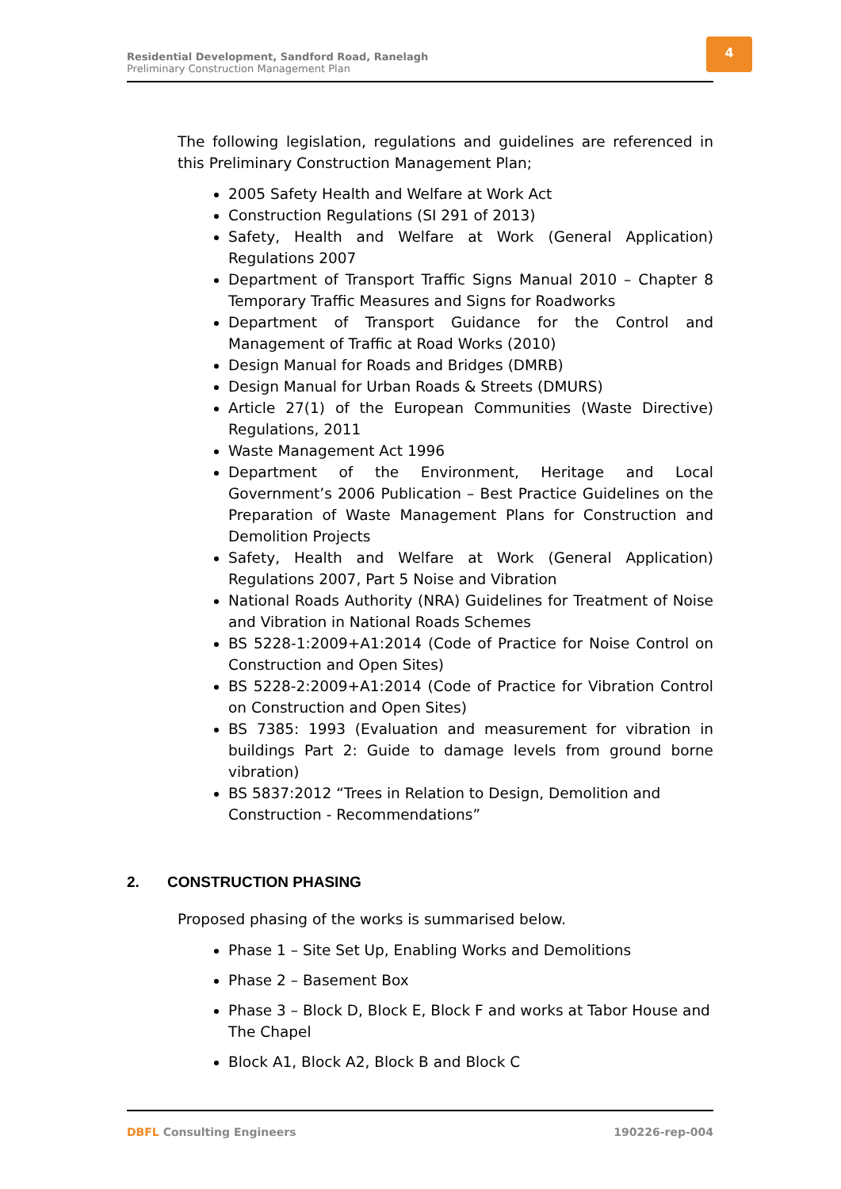Residential Development, Sandford Road, Ranelagh
Preliminary Construction Management Plan
4
The following legislation, regulations and guidelines are referenced in this Preliminary Construction Management Plan;
2005 Safety Health and Welfare at Work Act
Construction Regulations (SI 291 of 2013)
Safety, Health and Welfare at Work (General Application) Regulations 2007
Department of Transport Traffic Signs Manual 2010 – Chapter 8 Temporary Traffic Measures and Signs for Roadworks
Department of Transport Guidance for the Control and Management of Traffic at Road Works (2010)
Design Manual for Roads and Bridges (DMRB)
Design Manual for Urban Roads & Streets (DMURS)
Article 27(1) of the European Communities (Waste Directive) Regulations, 2011
Waste Management Act 1996
Department of the Environment, Heritage and Local Government’s 2006 Publication – Best Practice Guidelines on the Preparation of Waste Management Plans for Construction and Demolition Projects
Safety, Health and Welfare at Work (General Application) Regulations 2007, Part 5 Noise and Vibration
National Roads Authority (NRA) Guidelines for Treatment of Noise and Vibration in National Roads Schemes
BS 5228-1:2009+A1:2014 (Code of Practice for Noise Control on Construction and Open Sites)
BS 5228-2:2009+A1:2014 (Code of Practice for Vibration Control on Construction and Open Sites)
BS 7385: 1993 (Evaluation and measurement for vibration in buildings Part 2: Guide to damage levels from ground borne vibration)
BS 5837:2012 “Trees in Relation to Design, Demolition and Construction - Recommendations”
2. CONSTRUCTION PHASING
Proposed phasing of the works is summarised below.
Phase 1 – Site Set Up, Enabling Works and Demolitions
Phase 2 – Basement Box
Phase 3 – Block D, Block E, Block F and works at Tabor House and The Chapel
Block A1, Block A2, Block B and Block C
DBFL Consulting Engineers 190226-rep-004